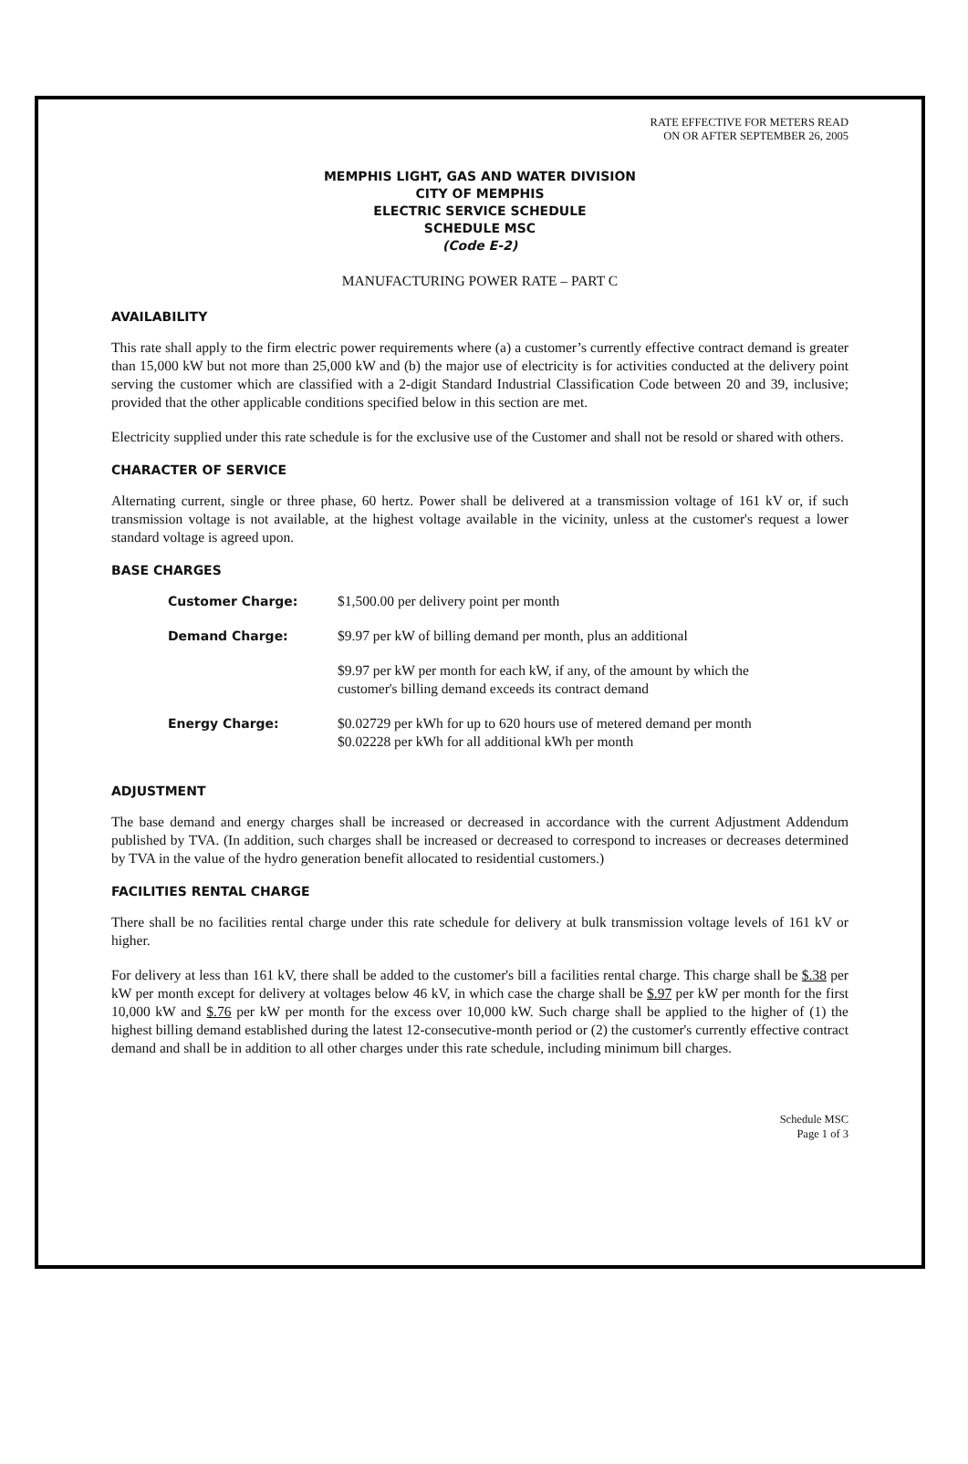RATE EFFECTIVE FOR METERS READ
ON OR AFTER SEPTEMBER 26, 2005
MEMPHIS LIGHT, GAS AND WATER DIVISION
CITY OF MEMPHIS
ELECTRIC SERVICE SCHEDULE
SCHEDULE MSC
(Code E-2)
MANUFACTURING POWER RATE – PART C
AVAILABILITY
This rate shall apply to the firm electric power requirements where (a) a customer’s currently effective contract demand is greater than 15,000 kW but not more than 25,000 kW and (b) the major use of electricity is for activities conducted at the delivery point serving the customer which are classified with a 2-digit Standard Industrial Classification Code between 20 and 39, inclusive; provided that the other applicable conditions specified below in this section are met.
Electricity supplied under this rate schedule is for the exclusive use of the Customer and shall not be resold or shared with others.
CHARACTER OF SERVICE
Alternating current, single or three phase, 60 hertz. Power shall be delivered at a transmission voltage of 161 kV or, if such transmission voltage is not available, at the highest voltage available in the vicinity, unless at the customer's request a lower standard voltage is agreed upon.
BASE CHARGES
| Customer Charge: | $1,500.00 per delivery point per month |
| Demand Charge: | $9.97 per kW of billing demand per month, plus an additional |
| | $9.97 per kW per month for each kW, if any, of the amount by which the customer's billing demand exceeds its contract demand |
| Energy Charge: | $0.02729 per kWh for up to 620 hours use of metered demand per month $0.02228 per kWh for all additional kWh per month |
ADJUSTMENT
The base demand and energy charges shall be increased or decreased in accordance with the current Adjustment Addendum published by TVA. (In addition, such charges shall be increased or decreased to correspond to increases or decreases determined by TVA in the value of the hydro generation benefit allocated to residential customers.)
FACILITIES RENTAL CHARGE
There shall be no facilities rental charge under this rate schedule for delivery at bulk transmission voltage levels of 161 kV or higher.
For delivery at less than 161 kV, there shall be added to the customer's bill a facilities rental charge. This charge shall be $.38 per kW per month except for delivery at voltages below 46 kV, in which case the charge shall be $.97 per kW per month for the first 10,000 kW and $.76 per kW per month for the excess over 10,000 kW. Such charge shall be applied to the higher of (1) the highest billing demand established during the latest 12-consecutive-month period or (2) the customer's currently effective contract demand and shall be in addition to all other charges under this rate schedule, including minimum bill charges.
Schedule MSC
Page 1 of 3